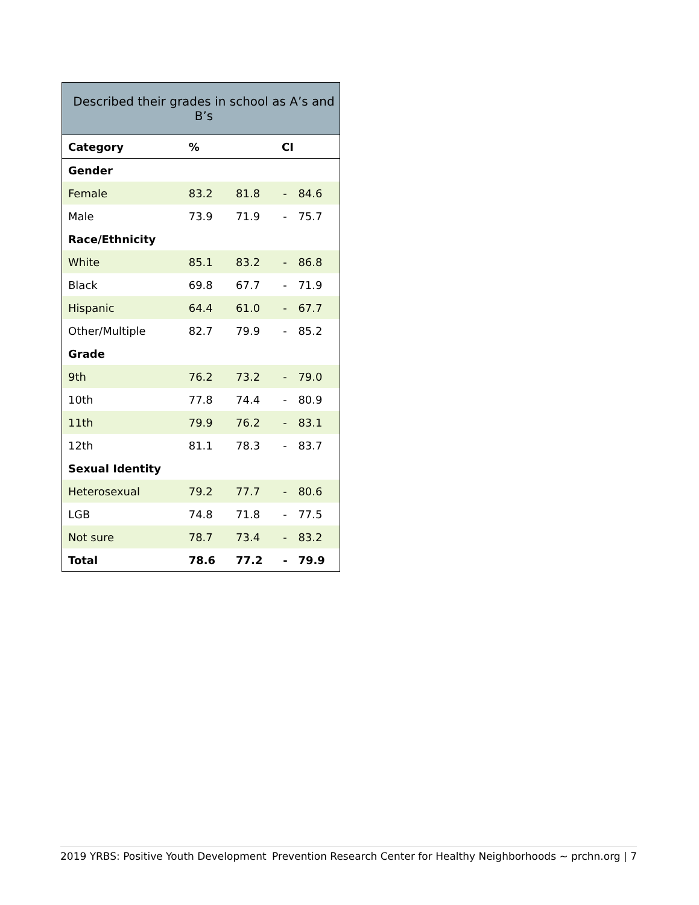| Described their grades in school as A’s and B’s | | | | |
| --- | --- | --- | --- | --- |
| Category | % | CI | | |
| Gender | | | | |
| Female | 83.2 | 81.8 | - | 84.6 |
| Male | 73.9 | 71.9 | - | 75.7 |
| Race/Ethnicity | | | | |
| White | 85.1 | 83.2 | - | 86.8 |
| Black | 69.8 | 67.7 | - | 71.9 |
| Hispanic | 64.4 | 61.0 | - | 67.7 |
| Other/Multiple | 82.7 | 79.9 | - | 85.2 |
| Grade | | | | |
| 9th | 76.2 | 73.2 | - | 79.0 |
| 10th | 77.8 | 74.4 | - | 80.9 |
| 11th | 79.9 | 76.2 | - | 83.1 |
| 12th | 81.1 | 78.3 | - | 83.7 |
| Sexual Identity | | | | |
| Heterosexual | 79.2 | 77.7 | - | 80.6 |
| LGB | 74.8 | 71.8 | - | 77.5 |
| Not sure | 78.7 | 73.4 | - | 83.2 |
| Total | 78.6 | 77.2 | - | 79.9 |
2019 YRBS: Positive Youth Development Prevention Research Center for Healthy Neighborhoods ~ prchn.org | 7